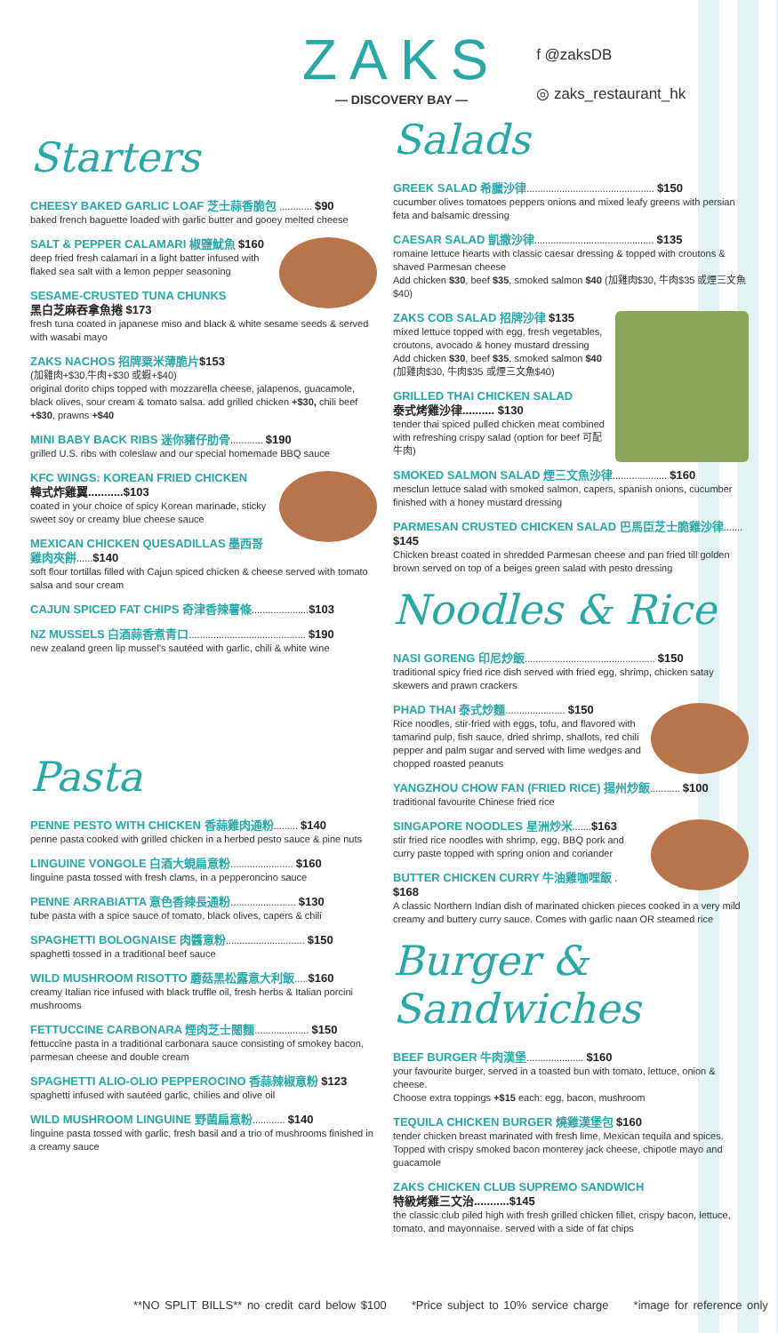ZAKS
— DISCOVERY BAY —
f @zaksDB
◎ zaks_restaurant_hk
Starters
CHEESY BAKED GARLIC LOAF 芝士蒜香脆包 ............ $90
baked french baguette loaded with garlic butter and gooey melted cheese
SALT & PEPPER CALAMARI 椒鹽魷魚 $160
deep fried fresh calamari in a light batter infused with flaked sea salt with a lemon pepper seasoning
SESAME-CRUSTED TUNA CHUNKS
黑白芝麻吞拿魚捲 $173
fresh tuna coated in japanese miso and black & white sesame seeds & served with wasabi mayo
ZAKS NACHOS 招牌粟米薄脆片$153
(加雞肉+$30,牛肉+$30 或蝦+$40)
original dorito chips topped with mozzarella cheese, jalapenos, guacamole, black olives, sour cream & tomato salsa. add grilled chicken +$30, chili beef +$30, prawns +$40
MINI BABY BACK RIBS 迷你豬仔肋骨............ $190
grilled U.S. ribs with coleslaw and our special homemade BBQ sauce
KFC WINGS: KOREAN FRIED CHICKEN
韓式炸雞翼...........$103
coated in your choice of spicy Korean marinade, sticky sweet soy or creamy blue cheese sauce
MEXICAN CHICKEN QUESADILLAS 墨西哥雞肉夾餅......$140
soft flour tortillas filled with Cajun spiced chicken & cheese served with tomato salsa and sour cream
CAJUN SPICED FAT CHIPS 奇津香辣薯條.....................$103
NZ MUSSELS 白酒蒜香煮青口........................................... $190
new zealand green lip mussel's sautéed with garlic, chili & white wine
Pasta
PENNE PESTO WITH CHICKEN 香蒜雞肉通粉......... $140
penne pasta cooked with grilled chicken in a herbed pesto sauce & pine nuts
LINGUINE VONGOLE 白酒大蜆扁意粉....................... $160
linguine pasta tossed with fresh clams, in a pepperoncino sauce
PENNE ARRABIATTA 意色香辣長通粉........................ $130
tube pasta with a spice sauce of tomato, black olives, capers & chili
SPAGHETTI BOLOGNAISE 肉醬意粉............................. $150
spaghetti tossed in a traditional beef sauce
WILD MUSHROOM RISOTTO 蘑菇黑松露意大利飯.....$160
creamy Italian rice infused with black truffle oil, fresh herbs & Italian porcini mushrooms
FETTUCCINE CARBONARA 煙肉芝士闊麵.................... $150
fettuccine pasta in a traditional carbonara sauce consisting of smokey bacon, parmesan cheese and double cream
SPAGHETTI ALIO-OLIO PEPPEROCINO 香蒜辣椒意粉 $123
spaghetti infused with sautéed garlic, chilies and olive oil
WILD MUSHROOM LINGUINE 野菌扁意粉............ $140
linguine pasta tossed with garlic, fresh basil and a trio of mushrooms finished in a creamy sauce
Salads
GREEK SALAD 希臘沙律............................................... $150
cucumber olives tomatoes peppers onions and mixed leafy greens with persian feta and balsamic dressing
CAESAR SALAD 凱撒沙律............................................ $135
romaine lettuce hearts with classic caesar dressing & topped with croutons & shaved Parmesan cheese
Add chicken $30, beef $35, smoked salmon $40 (加雞肉$30, 牛肉$35 或煙三文魚$40)
ZAKS COB SALAD 招牌沙律 $135
mixed lettuce topped with egg, fresh vegetables, croutons, avocado & honey mustard dressing
Add chicken $30, beef $35, smoked salmon $40
(加雞肉$30, 牛肉$35 或煙三文魚$40)
GRILLED THAI CHICKEN SALAD
泰式烤雞沙律.......... $130
tender thai spiced pulled chicken meat combined with refreshing crispy salad (option for beef 可配牛肉)
SMOKED SALMON SALAD 煙三文魚沙律.................... $160
mesclun lettuce salad with smoked salmon, capers, spanish onions, cucumber finished with a honey mustard dressing
PARMESAN CRUSTED CHICKEN SALAD 巴馬臣芝士脆雞沙律....... $145
Chicken breast coated in shredded Parmesan cheese and pan fried till golden brown served on top of a beiges green salad with pesto dressing
Noodles & Rice
NASI GORENG 印尼炒飯................................................ $150
traditional spicy fried rice dish served with fried egg, shrimp, chicken satay skewers and prawn crackers
PHAD THAI 泰式炒麵...................... $150
Rice noodles, stir-fried with eggs, tofu, and flavored with tamarind pulp, fish sauce, dried shrimp, shallots, red chili pepper and palm sugar and served with lime wedges and chopped roasted peanuts
YANGZHOU CHOW FAN (FRIED RICE) 揚州炒飯........... $100
traditional favourite Chinese fried rice
SINGAPORE NOODLES 星洲炒米.......$163
stir fried rice noodles with shrimp, egg, BBQ pork and curry paste topped with spring onion and coriander
BUTTER CHICKEN CURRY 牛油雞咖哩飯 . $168
A classic Northern Indian dish of marinated chicken pieces cooked in a very mild creamy and buttery curry sauce. Comes with garlic naan OR steamed rice
Burger & Sandwiches
BEEF BURGER 牛肉漢堡..................... $160
your favourite burger, served in a toasted bun with tomato, lettuce, onion & cheese.
Choose extra toppings +$15 each: egg, bacon, mushroom
TEQUILA CHICKEN BURGER 燒雞漢堡包 $160
tender chicken breast marinated with fresh lime, Mexican tequila and spices. Topped with crispy smoked bacon monterey jack cheese, chipotle mayo and guacamole
ZAKS CHICKEN CLUB SUPREMO SANDWICH
特級烤雞三文治...........$145
the classic club piled high with fresh grilled chicken fillet, crispy bacon, lettuce, tomato, and mayonnaise. served with a side of fat chips
**NO SPLIT BILLS** no credit card below $100 *Price subject to 10% service charge *image for reference only